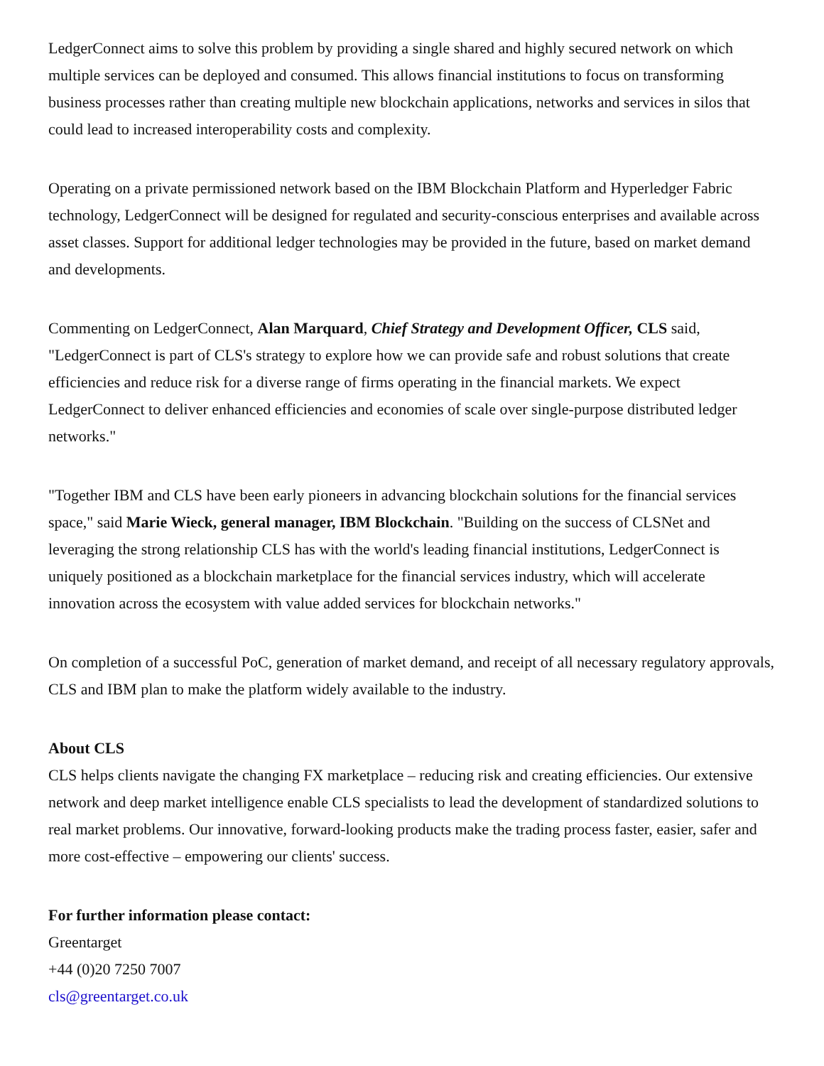LedgerConnect aims to solve this problem by providing a single shared and highly secured network on which multiple services can be deployed and consumed. This allows financial institutions to focus on transforming business processes rather than creating multiple new blockchain applications, networks and services in silos that could lead to increased interoperability costs and complexity.
Operating on a private permissioned network based on the IBM Blockchain Platform and Hyperledger Fabric technology, LedgerConnect will be designed for regulated and security-conscious enterprises and available across asset classes. Support for additional ledger technologies may be provided in the future, based on market demand and developments.
Commenting on LedgerConnect, Alan Marquard, Chief Strategy and Development Officer, CLS said, "LedgerConnect is part of CLS's strategy to explore how we can provide safe and robust solutions that create efficiencies and reduce risk for a diverse range of firms operating in the financial markets. We expect LedgerConnect to deliver enhanced efficiencies and economies of scale over single-purpose distributed ledger networks."
"Together IBM and CLS have been early pioneers in advancing blockchain solutions for the financial services space," said Marie Wieck, general manager, IBM Blockchain. "Building on the success of CLSNet and leveraging the strong relationship CLS has with the world's leading financial institutions, LedgerConnect is uniquely positioned as a blockchain marketplace for the financial services industry, which will accelerate innovation across the ecosystem with value added services for blockchain networks."
On completion of a successful PoC, generation of market demand, and receipt of all necessary regulatory approvals, CLS and IBM plan to make the platform widely available to the industry.
About CLS
CLS helps clients navigate the changing FX marketplace – reducing risk and creating efficiencies. Our extensive network and deep market intelligence enable CLS specialists to lead the development of standardized solutions to real market problems. Our innovative, forward-looking products make the trading process faster, easier, safer and more cost-effective – empowering our clients' success.
For further information please contact:
Greentarget
+44 (0)20 7250 7007
cls@greentarget.co.uk